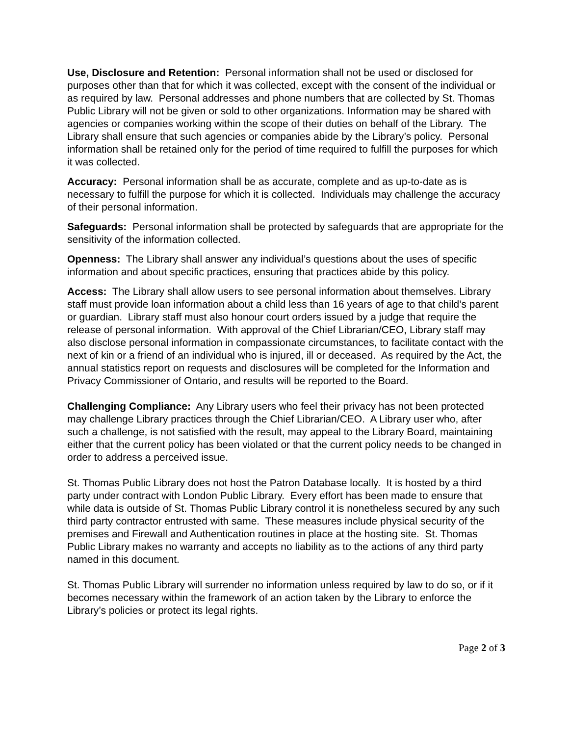Use, Disclosure and Retention: Personal information shall not be used or disclosed for purposes other than that for which it was collected, except with the consent of the individual or as required by law. Personal addresses and phone numbers that are collected by St. Thomas Public Library will not be given or sold to other organizations. Information may be shared with agencies or companies working within the scope of their duties on behalf of the Library. The Library shall ensure that such agencies or companies abide by the Library’s policy. Personal information shall be retained only for the period of time required to fulfill the purposes for which it was collected.
Accuracy: Personal information shall be as accurate, complete and as up-to-date as is necessary to fulfill the purpose for which it is collected. Individuals may challenge the accuracy of their personal information.
Safeguards: Personal information shall be protected by safeguards that are appropriate for the sensitivity of the information collected.
Openness: The Library shall answer any individual’s questions about the uses of specific information and about specific practices, ensuring that practices abide by this policy.
Access: The Library shall allow users to see personal information about themselves. Library staff must provide loan information about a child less than 16 years of age to that child’s parent or guardian. Library staff must also honour court orders issued by a judge that require the release of personal information. With approval of the Chief Librarian/CEO, Library staff may also disclose personal information in compassionate circumstances, to facilitate contact with the next of kin or a friend of an individual who is injured, ill or deceased. As required by the Act, the annual statistics report on requests and disclosures will be completed for the Information and Privacy Commissioner of Ontario, and results will be reported to the Board.
Challenging Compliance: Any Library users who feel their privacy has not been protected may challenge Library practices through the Chief Librarian/CEO. A Library user who, after such a challenge, is not satisfied with the result, may appeal to the Library Board, maintaining either that the current policy has been violated or that the current policy needs to be changed in order to address a perceived issue.
St. Thomas Public Library does not host the Patron Database locally. It is hosted by a third party under contract with London Public Library. Every effort has been made to ensure that while data is outside of St. Thomas Public Library control it is nonetheless secured by any such third party contractor entrusted with same. These measures include physical security of the premises and Firewall and Authentication routines in place at the hosting site. St. Thomas Public Library makes no warranty and accepts no liability as to the actions of any third party named in this document.
St. Thomas Public Library will surrender no information unless required by law to do so, or if it becomes necessary within the framework of an action taken by the Library to enforce the Library’s policies or protect its legal rights.
Page 2 of 3